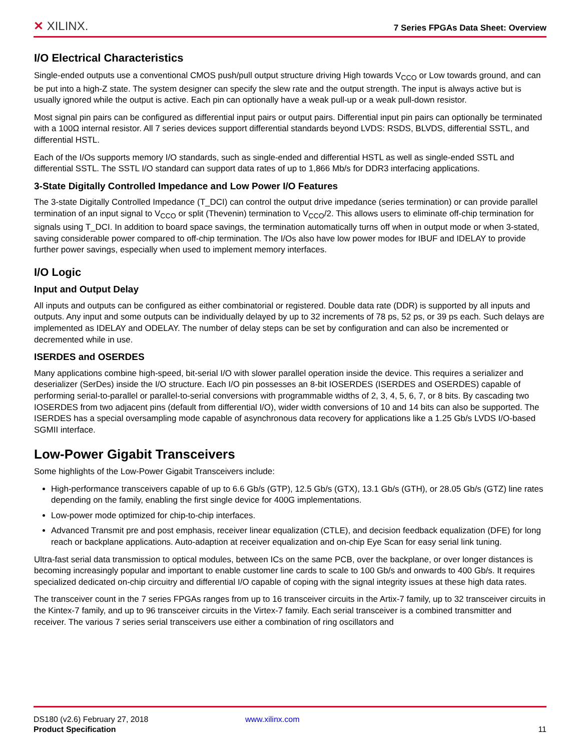✕ XILINX.
7 Series FPGAs Data Sheet: Overview
I/O Electrical Characteristics
Single-ended outputs use a conventional CMOS push/pull output structure driving High towards V<sub>CCO</sub> or Low towards ground, and can be put into a high-Z state. The system designer can specify the slew rate and the output strength. The input is always active but is usually ignored while the output is active. Each pin can optionally have a weak pull-up or a weak pull-down resistor.
Most signal pin pairs can be configured as differential input pairs or output pairs. Differential input pin pairs can optionally be terminated with a 100Ω internal resistor. All 7 series devices support differential standards beyond LVDS: RSDS, BLVDS, differential SSTL, and differential HSTL.
Each of the I/Os supports memory I/O standards, such as single-ended and differential HSTL as well as single-ended SSTL and differential SSTL. The SSTL I/O standard can support data rates of up to 1,866 Mb/s for DDR3 interfacing applications.
3-State Digitally Controlled Impedance and Low Power I/O Features
The 3-state Digitally Controlled Impedance (T_DCI) can control the output drive impedance (series termination) or can provide parallel termination of an input signal to V<sub>CCO</sub> or split (Thevenin) termination to V<sub>CCO</sub>/2. This allows users to eliminate off-chip termination for signals using T_DCI. In addition to board space savings, the termination automatically turns off when in output mode or when 3-stated, saving considerable power compared to off-chip termination. The I/Os also have low power modes for IBUF and IDELAY to provide further power savings, especially when used to implement memory interfaces.
I/O Logic
Input and Output Delay
All inputs and outputs can be configured as either combinatorial or registered. Double data rate (DDR) is supported by all inputs and outputs. Any input and some outputs can be individually delayed by up to 32 increments of 78 ps, 52 ps, or 39 ps each. Such delays are implemented as IDELAY and ODELAY. The number of delay steps can be set by configuration and can also be incremented or decremented while in use.
ISERDES and OSERDES
Many applications combine high-speed, bit-serial I/O with slower parallel operation inside the device. This requires a serializer and deserializer (SerDes) inside the I/O structure. Each I/O pin possesses an 8-bit IOSERDES (ISERDES and OSERDES) capable of performing serial-to-parallel or parallel-to-serial conversions with programmable widths of 2, 3, 4, 5, 6, 7, or 8 bits. By cascading two IOSERDES from two adjacent pins (default from differential I/O), wider width conversions of 10 and 14 bits can also be supported. The ISERDES has a special oversampling mode capable of asynchronous data recovery for applications like a 1.25 Gb/s LVDS I/O-based SGMII interface.
Low-Power Gigabit Transceivers
Some highlights of the Low-Power Gigabit Transceivers include:
High-performance transceivers capable of up to 6.6 Gb/s (GTP), 12.5 Gb/s (GTX), 13.1 Gb/s (GTH), or 28.05 Gb/s (GTZ) line rates depending on the family, enabling the first single device for 400G implementations.
Low-power mode optimized for chip-to-chip interfaces.
Advanced Transmit pre and post emphasis, receiver linear equalization (CTLE), and decision feedback equalization (DFE) for long reach or backplane applications. Auto-adaption at receiver equalization and on-chip Eye Scan for easy serial link tuning.
Ultra-fast serial data transmission to optical modules, between ICs on the same PCB, over the backplane, or over longer distances is becoming increasingly popular and important to enable customer line cards to scale to 100 Gb/s and onwards to 400 Gb/s. It requires specialized dedicated on-chip circuitry and differential I/O capable of coping with the signal integrity issues at these high data rates.
The transceiver count in the 7 series FPGAs ranges from up to 16 transceiver circuits in the Artix-7 family, up to 32 transceiver circuits in the Kintex-7 family, and up to 96 transceiver circuits in the Virtex-7 family. Each serial transceiver is a combined transmitter and receiver. The various 7 series serial transceivers use either a combination of ring oscillators and
DS180 (v2.6) February 27, 2018 www.xilinx.com
Product Specification 11